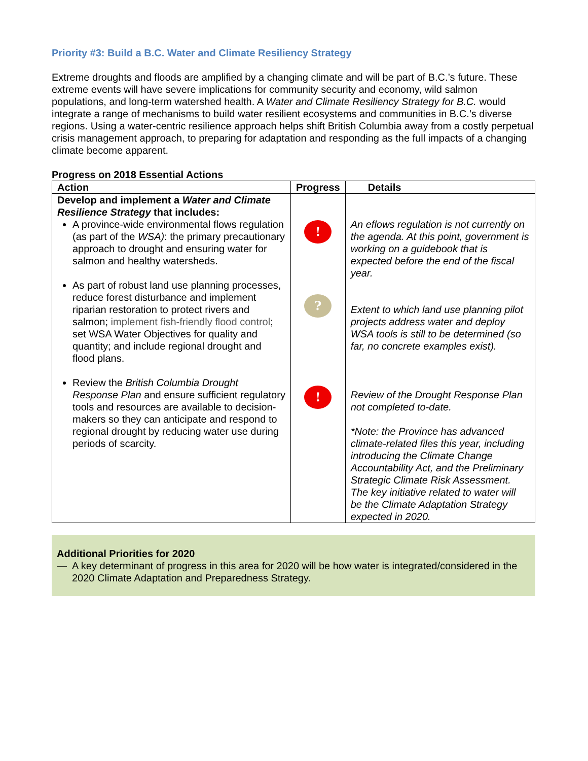Priority #3: Build a B.C. Water and Climate Resiliency Strategy
Extreme droughts and floods are amplified by a changing climate and will be part of B.C.’s future. These extreme events will have severe implications for community security and economy, wild salmon populations, and long-term watershed health. A Water and Climate Resiliency Strategy for B.C. would integrate a range of mechanisms to build water resilient ecosystems and communities in B.C.’s diverse regions. Using a water-centric resilience approach helps shift British Columbia away from a costly perpetual crisis management approach, to preparing for adaptation and responding as the full impacts of a changing climate become apparent.
Progress on 2018 Essential Actions
| Action | Progress | Details |
| --- | --- | --- |
| Develop and implement a Water and Climate Resilience Strategy that includes: A province-wide environmental flows regulation (as part of the WSA) : the primary precautionary approach to drought and ensuring water for salmon and healthy watersheds. As part of robust land use planning processes, reduce forest disturbance and implement riparian restoration to protect rivers and salmon; implement fish-friendly flood control ; set WSA Water Objectives for quality and quantity; and include regional drought and flood plans. Review the British Columbia Drought Response Plan and ensure sufficient regulatory tools and resources are available to decision-makers so they can anticipate and respond to regional drought by reducing water use during periods of scarcity. | ! ? ! | An eflows regulation is not currently on the agenda. At this point, government is working on a guidebook that is expected before the end of the fiscal year. Extent to which land use planning pilot projects address water and deploy WSA tools is still to be determined (so far, no concrete examples exist). Review of the Drought Response Plan not completed to-date. *Note: the Province has advanced climate-related files this year, including introducing the Climate Change Accountability Act, and the Preliminary Strategic Climate Risk Assessment. The key initiative related to water will be the Climate Adaptation Strategy expected in 2020. |
Additional Priorities for 2020
— A key determinant of progress in this area for 2020 will be how water is integrated/considered in the 2020 Climate Adaptation and Preparedness Strategy.